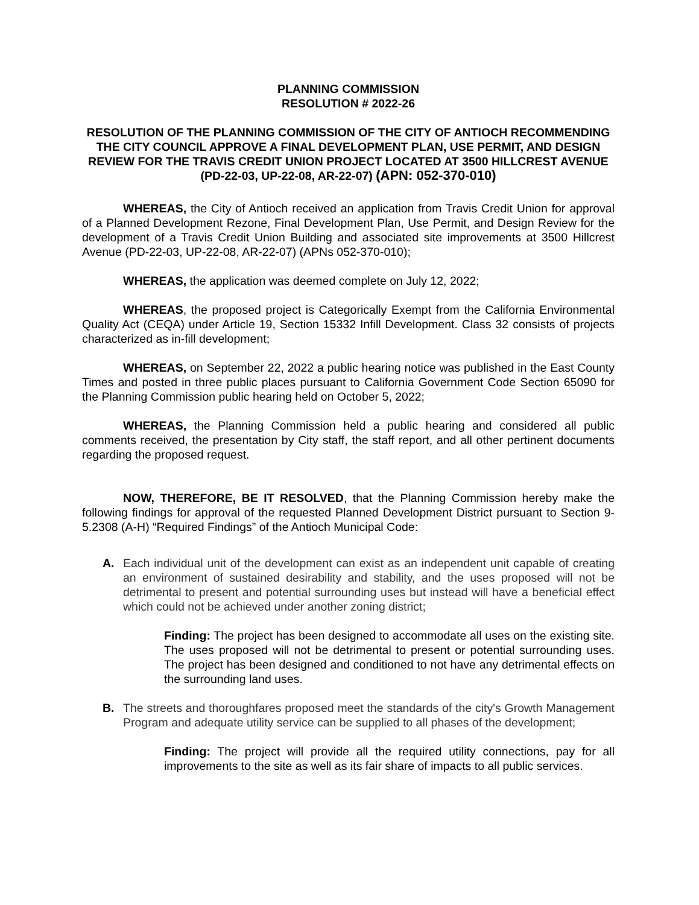PLANNING COMMISSION
RESOLUTION # 2022-26
RESOLUTION OF THE PLANNING COMMISSION OF THE CITY OF ANTIOCH RECOMMENDING THE CITY COUNCIL APPROVE A FINAL DEVELOPMENT PLAN, USE PERMIT, AND DESIGN REVIEW FOR THE TRAVIS CREDIT UNION PROJECT LOCATED AT 3500 HILLCREST AVENUE
(PD-22-03, UP-22-08, AR-22-07) (APN: 052-370-010)
WHEREAS, the City of Antioch received an application from Travis Credit Union for approval of a Planned Development Rezone, Final Development Plan, Use Permit, and Design Review for the development of a Travis Credit Union Building and associated site improvements at 3500 Hillcrest Avenue (PD-22-03, UP-22-08, AR-22-07) (APNs 052-370-010);
WHEREAS, the application was deemed complete on July 12, 2022;
WHEREAS, the proposed project is Categorically Exempt from the California Environmental Quality Act (CEQA) under Article 19, Section 15332 Infill Development. Class 32 consists of projects characterized as in-fill development;
WHEREAS, on September 22, 2022 a public hearing notice was published in the East County Times and posted in three public places pursuant to California Government Code Section 65090 for the Planning Commission public hearing held on October 5, 2022;
WHEREAS, the Planning Commission held a public hearing and considered all public comments received, the presentation by City staff, the staff report, and all other pertinent documents regarding the proposed request.
NOW, THEREFORE, BE IT RESOLVED, that the Planning Commission hereby make the following findings for approval of the requested Planned Development District pursuant to Section 9-5.2308 (A-H) “Required Findings” of the Antioch Municipal Code:
A. Each individual unit of the development can exist as an independent unit capable of creating an environment of sustained desirability and stability, and the uses proposed will not be detrimental to present and potential surrounding uses but instead will have a beneficial effect which could not be achieved under another zoning district;
Finding: The project has been designed to accommodate all uses on the existing site. The uses proposed will not be detrimental to present or potential surrounding uses. The project has been designed and conditioned to not have any detrimental effects on the surrounding land uses.
B. The streets and thoroughfares proposed meet the standards of the city's Growth Management Program and adequate utility service can be supplied to all phases of the development;
Finding: The project will provide all the required utility connections, pay for all improvements to the site as well as its fair share of impacts to all public services.